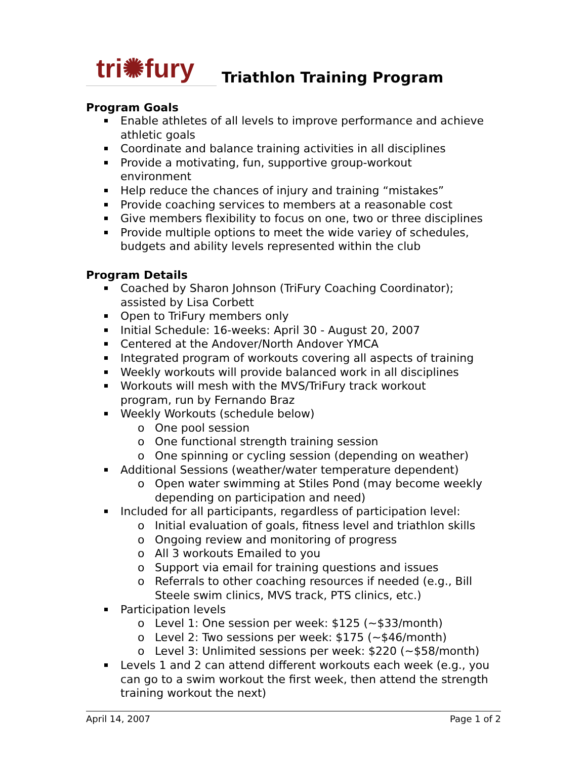tri✺fury
Triathlon Training Program
Program Goals
Enable athletes of all levels to improve performance and achieve athletic goals
Coordinate and balance training activities in all disciplines
Provide a motivating, fun, supportive group-workout
environment
Help reduce the chances of injury and training “mistakes”
Provide coaching services to members at a reasonable cost
Give members flexibility to focus on one, two or three disciplines
Provide multiple options to meet the wide variey of schedules, budgets and ability levels represented within the club
Program Details
Coached by Sharon Johnson (TriFury Coaching Coordinator);
assisted by Lisa Corbett
Open to TriFury members only
Initial Schedule: 16-weeks: April 30 - August 20, 2007
Centered at the Andover/North Andover YMCA
Integrated program of workouts covering all aspects of training
Weekly workouts will provide balanced work in all disciplines
Workouts will mesh with the MVS/TriFury track workout
program, run by Fernando Braz
Weekly Workouts (schedule below)
One pool session
One functional strength training session
One spinning or cycling session (depending on weather)
Additional Sessions (weather/water temperature dependent)
Open water swimming at Stiles Pond (may become weekly depending on participation and need)
Included for all participants, regardless of participation level:
Initial evaluation of goals, fitness level and triathlon skills
Ongoing review and monitoring of progress
All 3 workouts Emailed to you
Support via email for training questions and issues
Referrals to other coaching resources if needed (e.g., Bill Steele swim clinics, MVS track, PTS clinics, etc.)
Participation levels
Level 1: One session per week: $125 (~$33/month)
Level 2: Two sessions per week: $175 (~$46/month)
Level 3: Unlimited sessions per week: $220 (~$58/month)
Levels 1 and 2 can attend different workouts each week (e.g., you can go to a swim workout the first week, then attend the strength training workout the next)
April 14, 2007 Page 1 of 2